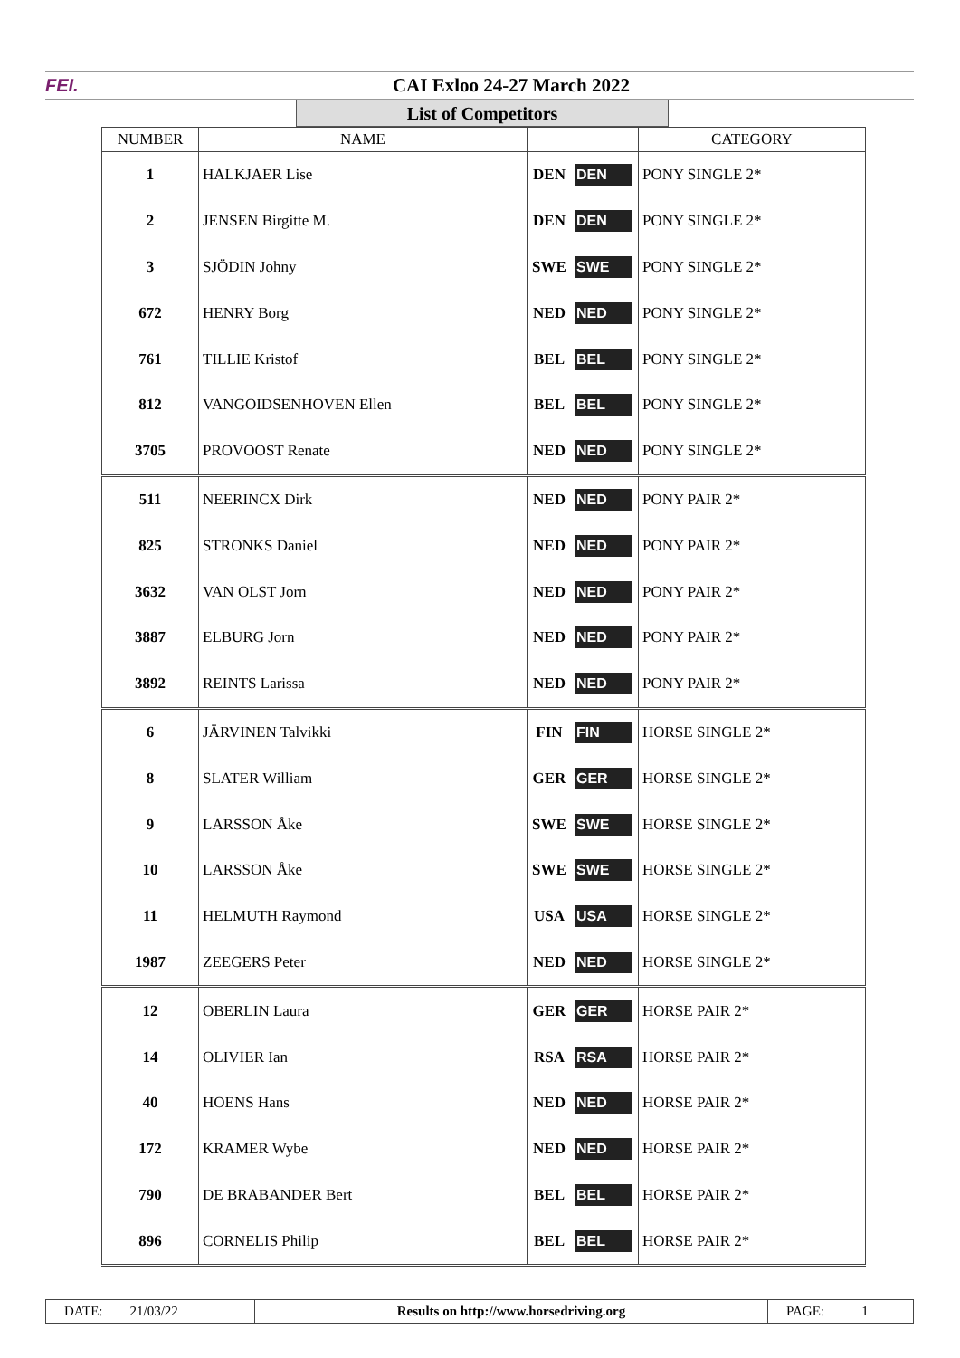FEI. CAI Exloo 24-27 March 2022
List of Competitors
| NUMBER | NAME | | | CATEGORY |
| --- | --- | --- | --- | --- |
| 1 | HALKJAER Lise | DEN | DEN | PONY SINGLE 2* |
| 2 | JENSEN Birgitte M. | DEN | DEN | PONY SINGLE 2* |
| 3 | SJÖDIN Johny | SWE | SWE | PONY SINGLE 2* |
| 672 | HENRY Borg | NED | NED | PONY SINGLE 2* |
| 761 | TILLIE Kristof | BEL | BEL | PONY SINGLE 2* |
| 812 | VANGOIDSENHOVEN Ellen | BEL | BEL | PONY SINGLE 2* |
| 3705 | PROVOOST Renate | NED | NED | PONY SINGLE 2* |
| 511 | NEERINCX Dirk | NED | NED | PONY PAIR 2* |
| 825 | STRONKS Daniel | NED | NED | PONY PAIR 2* |
| 3632 | VAN OLST Jorn | NED | NED | PONY PAIR 2* |
| 3887 | ELBURG Jorn | NED | NED | PONY PAIR 2* |
| 3892 | REINTS Larissa | NED | NED | PONY PAIR 2* |
| 6 | JÄRVINEN Talvikki | FIN | FIN | HORSE SINGLE 2* |
| 8 | SLATER William | GER | GER | HORSE SINGLE 2* |
| 9 | LARSSON Åke | SWE | SWE | HORSE SINGLE 2* |
| 10 | LARSSON Åke | SWE | SWE | HORSE SINGLE 2* |
| 11 | HELMUTH Raymond | USA | USA | HORSE SINGLE 2* |
| 1987 | ZEEGERS Peter | NED | NED | HORSE SINGLE 2* |
| 12 | OBERLIN Laura | GER | GER | HORSE PAIR 2* |
| 14 | OLIVIER Ian | RSA | RSA | HORSE PAIR 2* |
| 40 | HOENS Hans | NED | NED | HORSE PAIR 2* |
| 172 | KRAMER Wybe | NED | NED | HORSE PAIR 2* |
| 790 | DE BRABANDER Bert | BEL | BEL | HORSE PAIR 2* |
| 896 | CORNELIS Philip | BEL | BEL | HORSE PAIR 2* |
DATE: 21/03/22 Results on http://www.horsedriving.org
PAGE: 1